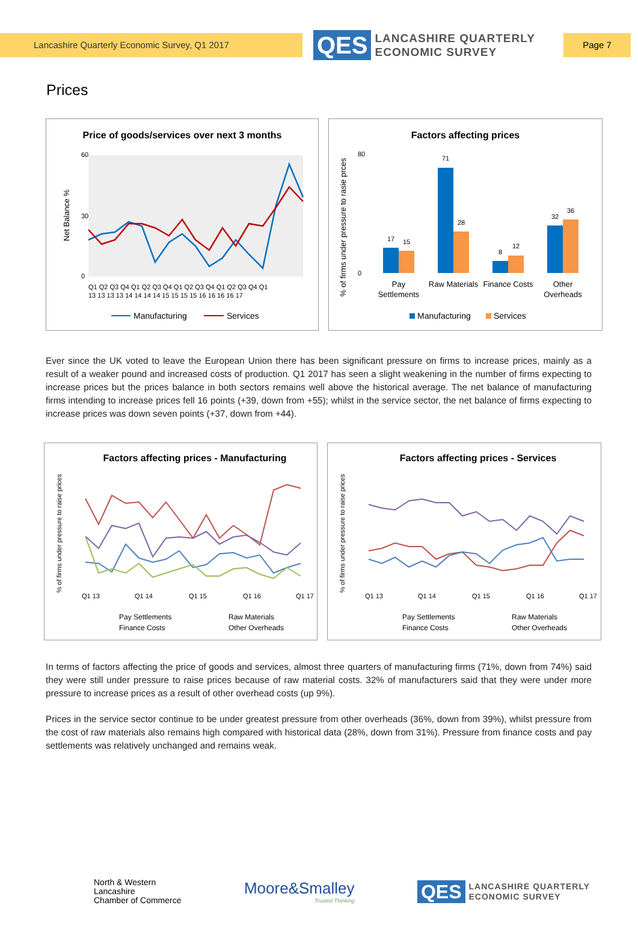Lancashire Quarterly Economic Survey, Q1 2017
QES
LANCASHIRE QUARTERLY
ECONOMIC SURVEY
Page 7
Prices
Price of goods/services over next 3 months
Net Balance %
60
30
0
Q1 Q2 Q3 Q4 Q1 Q2 Q3 Q4 Q1 Q2 Q3 Q4 Q1 Q2 Q3 Q4 Q1
13 13 13 13 14 14 14 14 15 15 15 15 16 16 16 16 17
Manufacturing
Services
Factors affecting prices
% of firms under pressure to rasie prces
80
0
17
15
71
28
8
12
32
36
Pay
Settlements
Raw Materials
Finance Costs
Other
Overheads
Manufacturing
Services
Ever since the UK voted to leave the European Union there has been significant pressure on firms to increase prices, mainly as a result of a weaker pound and increased costs of production. Q1 2017 has seen a slight weakening in the number of firms expecting to increase prices but the prices balance in both sectors remains well above the historical average. The net balance of manufacturing firms intending to increase prices fell 16 points (+39, down from +55); whilst in the service sector, the net balance of firms expecting to increase prices was down seven points (+37, down from +44).
Factors affecting prices - Manufacturing
% of firms under pressure to raise prices
Q1 13
Q1 14
Q1 15
Q1 16
Q1 17
Pay Settlements
Raw Materials
Finance Costs
Other Overheads
Factors affecting prices - Services
% of firms under pressure to raise prices
Q1 13
Q1 14
Q1 15
Q1 16
Q1 17
Pay Settlements
Raw Materials
Finance Costs
Other Overheads
In terms of factors affecting the price of goods and services, almost three quarters of manufacturing firms (71%, down from 74%) said they were still under pressure to raise prices because of raw material costs. 32% of manufacturers said that they were under more pressure to increase prices as a result of other overhead costs (up 9%).
Prices in the service sector continue to be under greatest pressure from other overheads (36%, down from 39%), whilst pressure from the cost of raw materials also remains high compared with historical data (28%, down from 31%). Pressure from finance costs and pay settlements was relatively unchanged and remains weak.
North & Western
Lancashire
Chamber of Commerce
Moore&Smalley
Trusted Thinking
QES
LANCASHIRE QUARTERLY
ECONOMIC SURVEY